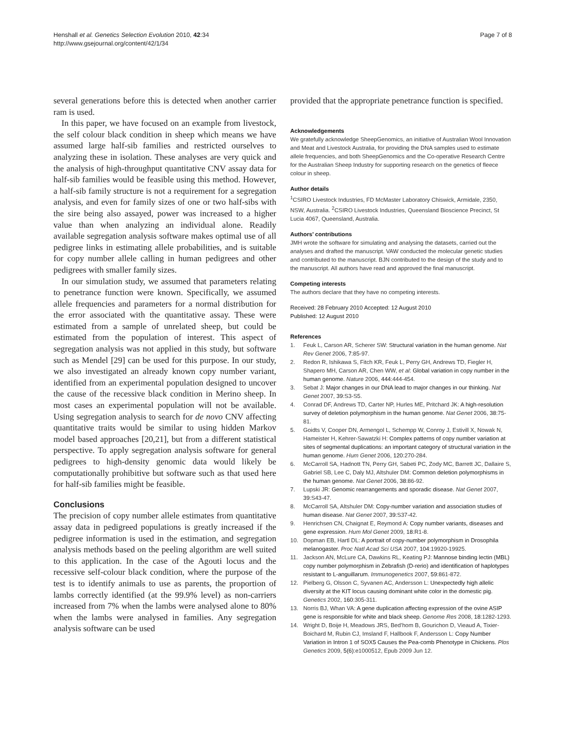Henshall et al. Genetics Selection Evolution 2010, 42:34
http://www.gsejournal.org/content/42/1/34
Page 7 of 8
several generations before this is detected when another carrier ram is used.
In this paper, we have focused on an example from livestock, the self colour black condition in sheep which means we have assumed large half-sib families and restricted ourselves to analyzing these in isolation. These analyses are very quick and the analysis of high-throughput quantitative CNV assay data for half-sib families would be feasible using this method. However, a half-sib family structure is not a requirement for a segregation analysis, and even for family sizes of one or two half-sibs with the sire being also assayed, power was increased to a higher value than when analyzing an individual alone. Readily available segregation analysis software makes optimal use of all pedigree links in estimating allele probabilities, and is suitable for copy number allele calling in human pedigrees and other pedigrees with smaller family sizes.
In our simulation study, we assumed that parameters relating to penetrance function were known. Specifically, we assumed allele frequencies and parameters for a normal distribution for the error associated with the quantitative assay. These were estimated from a sample of unrelated sheep, but could be estimated from the population of interest. This aspect of segregation analysis was not applied in this study, but software such as Mendel [29] can be used for this purpose. In our study, we also investigated an already known copy number variant, identified from an experimental population designed to uncover the cause of the recessive black condition in Merino sheep. In most cases an experimental population will not be available. Using segregation analysis to search for de novo CNV affecting quantitative traits would be similar to using hidden Markov model based approaches [20,21], but from a different statistical perspective. To apply segregation analysis software for general pedigrees to high-density genomic data would likely be computationally prohibitive but software such as that used here for half-sib families might be feasible.
Conclusions
The precision of copy number allele estimates from quantitative assay data in pedigreed populations is greatly increased if the pedigree information is used in the estimation, and segregation analysis methods based on the peeling algorithm are well suited to this application. In the case of the Agouti locus and the recessive self-colour black condition, where the purpose of the test is to identify animals to use as parents, the proportion of lambs correctly identified (at the 99.9% level) as non-carriers increased from 7% when the lambs were analysed alone to 80% when the lambs were analysed in families. Any segregation analysis software can be used
provided that the appropriate penetrance function is specified.
Acknowledgements
We gratefully acknowledge SheepGenomics, an initiative of Australian Wool Innovation and Meat and Livestock Australia, for providing the DNA samples used to estimate allele frequencies, and both SheepGenomics and the Co-operative Research Centre for the Australian Sheep Industry for supporting research on the genetics of fleece colour in sheep.
Author details
<sup>1</sup> CSIRO Livestock Industries, FD McMaster Laboratory Chiswick, Armidale, 2350, NSW, Australia. <sup>2</sup>CSIRO Livestock Industries, Queensland Bioscience Precinct, St Lucia 4067, Queensland, Australia.
Authors’ contributions
JMH wrote the software for simulating and analysing the datasets, carried out the analyses and drafted the manuscript. VAW conducted the molecular genetic studies and contributed to the manuscript. BJN contributed to the design of the study and to the manuscript. All authors have read and approved the final manuscript.
Competing interests
The authors declare that they have no competing interests.
Received: 28 February 2010 Accepted: 12 August 2010
Published: 12 August 2010
References
1. Feuk L, Carson AR, Scherer SW: Structural variation in the human genome. Nat Rev Genet 2006, 7:85-97.
2. Redon R, Ishikawa S, Fitch KR, Feuk L, Perry GH, Andrews TD, Fiegler H, Shapero MH, Carson AR, Chen WW, et al: Global variation in copy number in the human genome. Nature 2006, 444:444-454.
3. Sebat J: Major changes in our DNA lead to major changes in our thinking. Nat Genet 2007, 39:S3-S5.
4. Conrad DF, Andrews TD, Carter NP, Hurles ME, Pritchard JK: A high-resolution survey of deletion polymorphism in the human genome. Nat Genet 2006, 38:75-81.
5. Goidts V, Cooper DN, Armengol L, Schempp W, Conroy J, Estivill X, Nowak N, Hameister H, Kehrer-Sawatzki H: Complex patterns of copy number variation at sites of segmental duplications: an important category of structural variation in the human genome. Hum Genet 2006, 120:270-284.
6. McCarroll SA, Hadnott TN, Perry GH, Sabeti PC, Zody MC, Barrett JC, Dallaire S, Gabriel SB, Lee C, Daly MJ, Altshuler DM: Common deletion polymorphisms in the human genome. Nat Genet 2006, 38:86-92.
7. Lupski JR: Genomic rearrangements and sporadic disease. Nat Genet 2007, 39:S43-47.
8. McCarroll SA, Altshuler DM: Copy-number variation and association studies of human disease. Nat Genet 2007, 39:S37-42.
9. Henrichsen CN, Chaignat E, Reymond A: Copy number variants, diseases and gene expression. Hum Mol Genet 2009, 18:R1-8.
10. Dopman EB, Hartl DL: A portrait of copy-number polymorphism in Drosophila melanogaster. Proc Natl Acad Sci USA 2007, 104:19920-19925.
11. Jackson AN, McLure CA, Dawkins RL, Keating PJ: Mannose binding lectin (MBL) copy number polymorphism in Zebrafish (D-rerio) and identification of haplotypes resistant to L-anguillarum. Immunogenetics 2007, 59:861-872.
12. Pielberg G, Olsson C, Syvanen AC, Andersson L: Unexpectedly high allelic diversity at the KIT locus causing dominant white color in the domestic pig. Genetics 2002, 160:305-311.
13. Norris BJ, Whan VA: A gene duplication affecting expression of the ovine ASIP gene is responsible for white and black sheep. Genome Res 2008, 18:1282-1293.
14. Wright D, Boije H, Meadows JRS, Bed’hom B, Gourichon D, Vieaud A, Tixier-Boichard M, Rubin CJ, Imsland F, Hallbook F, Andersson L: Copy Number Variation in Intron 1 of SOX5 Causes the Pea-comb Phenotype in Chickens. Plos Genetics 2009, 5(6):e1000512, Epub 2009 Jun 12.